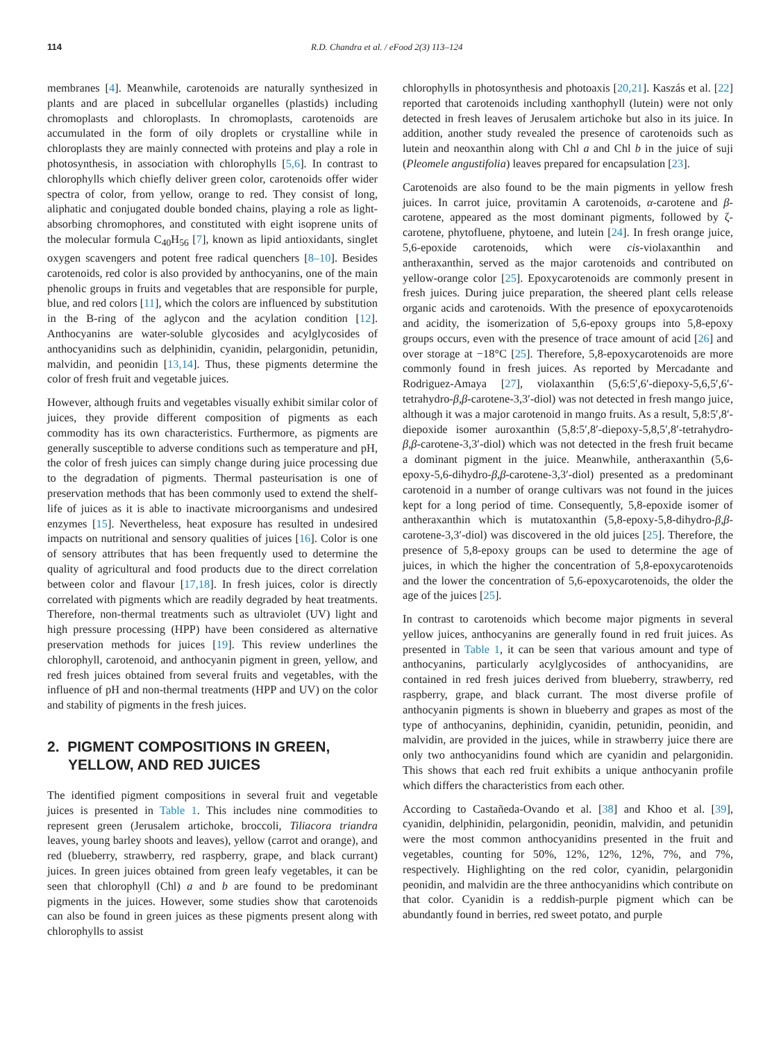114 R.D. Chandra et al. / eFood 2(3) 113–124
membranes [4]. Meanwhile, carotenoids are naturally synthesized in plants and are placed in subcellular organelles (plastids) including chromoplasts and chloroplasts. In chromoplasts, carotenoids are accumulated in the form of oily droplets or crystalline while in chloroplasts they are mainly connected with proteins and play a role in photosynthesis, in association with chlorophylls [5,6]. In contrast to chlorophylls which chiefly deliver green color, carotenoids offer wider spectra of color, from yellow, orange to red. They consist of long, aliphatic and conjugated double bonded chains, playing a role as light-absorbing chromophores, and constituted with eight isoprene units of the molecular formula C<sub>40</sub>H<sub>56</sub> [7], known as lipid antioxidants, singlet oxygen scavengers and potent free radical quenchers [8–10]. Besides carotenoids, red color is also provided by anthocyanins, one of the main phenolic groups in fruits and vegetables that are responsible for purple, blue, and red colors [11], which the colors are influenced by substitution in the B-ring of the aglycon and the acylation condition [12]. Anthocyanins are water-soluble glycosides and acylglycosides of anthocyanidins such as delphinidin, cyanidin, pelargonidin, petunidin, malvidin, and peonidin [13,14]. Thus, these pigments determine the color of fresh fruit and vegetable juices.
However, although fruits and vegetables visually exhibit similar color of juices, they provide different composition of pigments as each commodity has its own characteristics. Furthermore, as pigments are generally susceptible to adverse conditions such as temperature and pH, the color of fresh juices can simply change during juice processing due to the degradation of pigments. Thermal pasteurisation is one of preservation methods that has been commonly used to extend the shelf-life of juices as it is able to inactivate microorganisms and undesired enzymes [15]. Nevertheless, heat exposure has resulted in undesired impacts on nutritional and sensory qualities of juices [16]. Color is one of sensory attributes that has been frequently used to determine the quality of agricultural and food products due to the direct correlation between color and flavour [17,18]. In fresh juices, color is directly correlated with pigments which are readily degraded by heat treatments. Therefore, non-thermal treatments such as ultraviolet (UV) light and high pressure processing (HPP) have been considered as alternative preservation methods for juices [19]. This review underlines the chlorophyll, carotenoid, and anthocyanin pigment in green, yellow, and red fresh juices obtained from several fruits and vegetables, with the influence of pH and non-thermal treatments (HPP and UV) on the color and stability of pigments in the fresh juices.
2. PIGMENT COMPOSITIONS IN GREEN, YELLOW, AND RED JUICES
The identified pigment compositions in several fruit and vegetable juices is presented in Table 1. This includes nine commodities to represent green (Jerusalem artichoke, broccoli, Tiliacora triandra leaves, young barley shoots and leaves), yellow (carrot and orange), and red (blueberry, strawberry, red raspberry, grape, and black currant) juices. In green juices obtained from green leafy vegetables, it can be seen that chlorophyll (Chl) a and b are found to be predominant pigments in the juices. However, some studies show that carotenoids can also be found in green juices as these pigments present along with chlorophylls to assist
chlorophylls in photosynthesis and photoaxis [20,21]. Kaszás et al. [22] reported that carotenoids including xanthophyll (lutein) were not only detected in fresh leaves of Jerusalem artichoke but also in its juice. In addition, another study revealed the presence of carotenoids such as lutein and neoxanthin along with Chl a and Chl b in the juice of suji (Pleomele angustifolia) leaves prepared for encapsulation [23].
Carotenoids are also found to be the main pigments in yellow fresh juices. In carrot juice, provitamin A carotenoids, α-carotene and β-carotene, appeared as the most dominant pigments, followed by ζ-carotene, phytofluene, phytoene, and lutein [24]. In fresh orange juice, 5,6-epoxide carotenoids, which were cis-violaxanthin and antheraxanthin, served as the major carotenoids and contributed on yellow-orange color [25]. Epoxycarotenoids are commonly present in fresh juices. During juice preparation, the sheered plant cells release organic acids and carotenoids. With the presence of epoxycarotenoids and acidity, the isomerization of 5,6-epoxy groups into 5,8-epoxy groups occurs, even with the presence of trace amount of acid [26] and over storage at −18°C [25]. Therefore, 5,8-epoxycarotenoids are more commonly found in fresh juices. As reported by Mercadante and Rodriguez-Amaya [27], violaxanthin (5,6:5′,6′-diepoxy-5,6,5′,6′-tetrahydro-β,β-carotene-3,3′-diol) was not detected in fresh mango juice, although it was a major carotenoid in mango fruits. As a result, 5,8:5′,8′-diepoxide isomer auroxanthin (5,8:5′,8′-diepoxy-5,8,5′,8′-tetrahydro-β,β-carotene-3,3′-diol) which was not detected in the fresh fruit became a dominant pigment in the juice. Meanwhile, antheraxanthin (5,6-epoxy-5,6-dihydro-β,β-carotene-3,3′-diol) presented as a predominant carotenoid in a number of orange cultivars was not found in the juices kept for a long period of time. Consequently, 5,8-epoxide isomer of antheraxanthin which is mutatoxanthin (5,8-epoxy-5,8-dihydro-β,β-carotene-3,3′-diol) was discovered in the old juices [25]. Therefore, the presence of 5,8-epoxy groups can be used to determine the age of juices, in which the higher the concentration of 5,8-epoxycarotenoids and the lower the concentration of 5,6-epoxycarotenoids, the older the age of the juices [25].
In contrast to carotenoids which become major pigments in several yellow juices, anthocyanins are generally found in red fruit juices. As presented in Table 1, it can be seen that various amount and type of anthocyanins, particularly acylglycosides of anthocyanidins, are contained in red fresh juices derived from blueberry, strawberry, red raspberry, grape, and black currant. The most diverse profile of anthocyanin pigments is shown in blueberry and grapes as most of the type of anthocyanins, dephinidin, cyanidin, petunidin, peonidin, and malvidin, are provided in the juices, while in strawberry juice there are only two anthocyanidins found which are cyanidin and pelargonidin. This shows that each red fruit exhibits a unique anthocyanin profile which differs the characteristics from each other.
According to Castañeda-Ovando et al. [38] and Khoo et al. [39], cyanidin, delphinidin, pelargonidin, peonidin, malvidin, and petunidin were the most common anthocyanidins presented in the fruit and vegetables, counting for 50%, 12%, 12%, 12%, 7%, and 7%, respectively. Highlighting on the red color, cyanidin, pelargonidin peonidin, and malvidin are the three anthocyanidins which contribute on that color. Cyanidin is a reddish-purple pigment which can be abundantly found in berries, red sweet potato, and purple